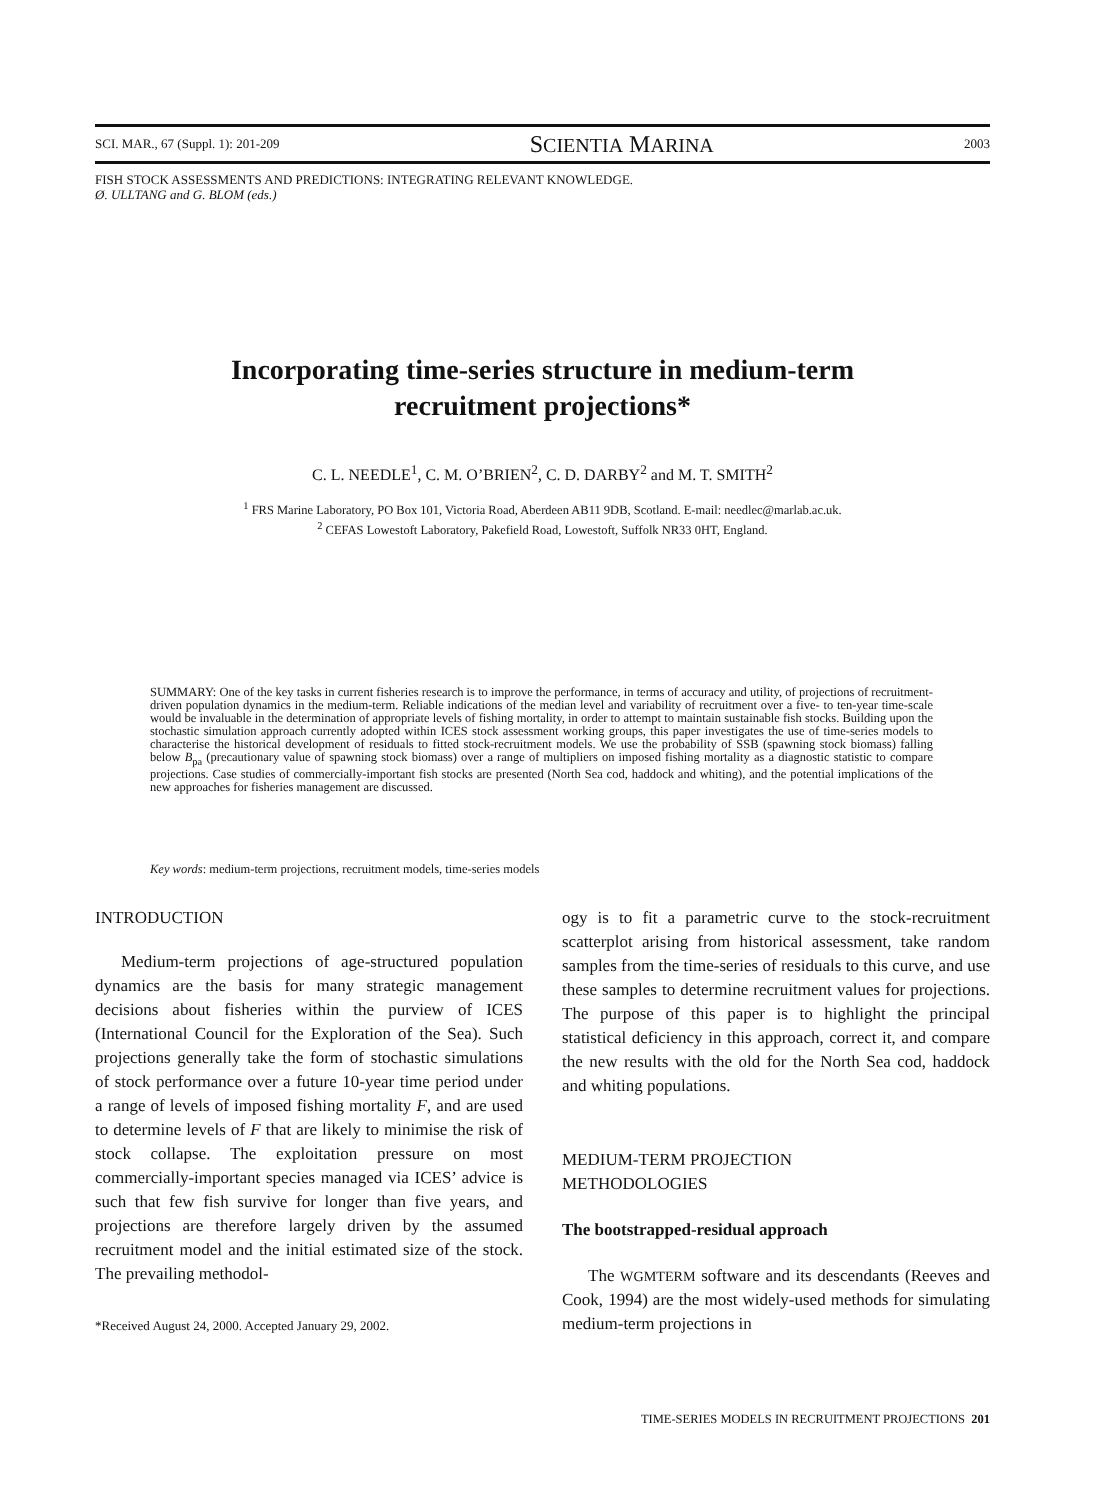SCI. MAR., 67 (Suppl. 1): 201-209 SCIENTIA MARINA 2003
FISH STOCK ASSESSMENTS AND PREDICTIONS: INTEGRATING RELEVANT KNOWLEDGE.
Ø. ULLTANG and G. BLOM (eds.)
Incorporating time-series structure in medium-term
recruitment projections*
C. L. NEEDLE<sup>1</sup>, C. M. O’BRIEN<sup>2</sup>, C. D. DARBY<sup>2</sup> and M. T. SMITH<sup>2</sup>
<sup>1</sup> FRS Marine Laboratory, PO Box 101, Victoria Road, Aberdeen AB11 9DB, Scotland. E-mail: needlec@marlab.ac.uk.
<sup>2</sup> CEFAS Lowestoft Laboratory, Pakefield Road, Lowestoft, Suffolk NR33 0HT, England.
SUMMARY: One of the key tasks in current fisheries research is to improve the performance, in terms of accuracy and utility, of projections of recruitment-driven population dynamics in the medium-term. Reliable indications of the median level and variability of recruitment over a five- to ten-year time-scale would be invaluable in the determination of appropriate levels of fishing mortality, in order to attempt to maintain sustainable fish stocks. Building upon the stochastic simulation approach currently adopted within ICES stock assessment working groups, this paper investigates the use of time-series models to characterise the historical development of residuals to fitted stock-recruitment models. We use the probability of SSB (spawning stock biomass) falling below B<sub>pa</sub> (precautionary value of spawning stock biomass) over a range of multipliers on imposed fishing mortality as a diagnostic statistic to compare projections. Case studies of commercially-important fish stocks are presented (North Sea cod, haddock and whiting), and the potential implications of the new approaches for fisheries management are discussed.
Key words: medium-term projections, recruitment models, time-series models
INTRODUCTION
Medium-term projections of age-structured population dynamics are the basis for many strategic management decisions about fisheries within the purview of ICES (International Council for the Exploration of the Sea). Such projections generally take the form of stochastic simulations of stock performance over a future 10-year time period under a range of levels of imposed fishing mortality F, and are used to determine levels of F that are likely to minimise the risk of stock collapse. The exploitation pressure on most commercially-important species managed via ICES’ advice is such that few fish survive for longer than five years, and projections are therefore largely driven by the assumed recruitment model and the initial estimated size of the stock. The prevailing methodol-
*Received August 24, 2000. Accepted January 29, 2002.
ogy is to fit a parametric curve to the stock-recruitment scatterplot arising from historical assessment, take random samples from the time-series of residuals to this curve, and use these samples to determine recruitment values for projections. The purpose of this paper is to highlight the principal statistical deficiency in this approach, correct it, and compare the new results with the old for the North Sea cod, haddock and whiting populations.
MEDIUM-TERM PROJECTION
METHODOLOGIES
The bootstrapped-residual approach
The WGMTERM software and its descendants (Reeves and Cook, 1994) are the most widely-used methods for simulating medium-term projections in
TIME-SERIES MODELS IN RECRUITMENT PROJECTIONS 201